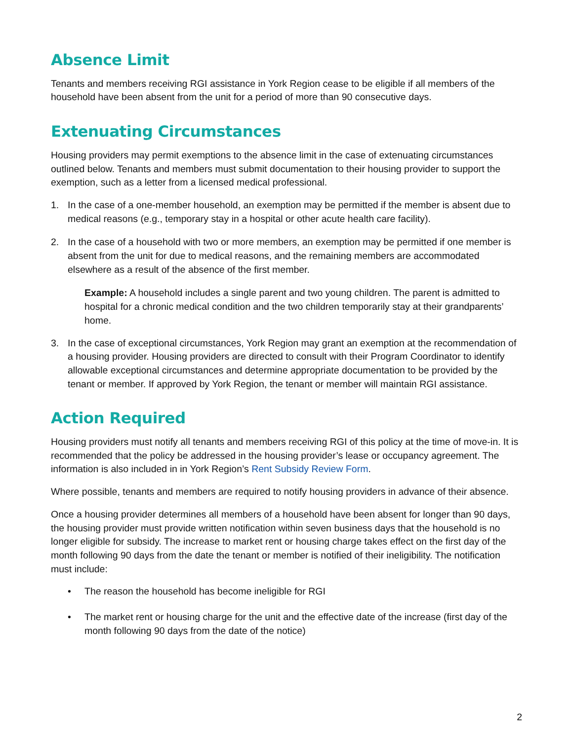Absence Limit
Tenants and members receiving RGI assistance in York Region cease to be eligible if all members of the household have been absent from the unit for a period of more than 90 consecutive days.
Extenuating Circumstances
Housing providers may permit exemptions to the absence limit in the case of extenuating circumstances outlined below. Tenants and members must submit documentation to their housing provider to support the exemption, such as a letter from a licensed medical professional.
1. In the case of a one-member household, an exemption may be permitted if the member is absent due to medical reasons (e.g., temporary stay in a hospital or other acute health care facility).
2. In the case of a household with two or more members, an exemption may be permitted if one member is absent from the unit for due to medical reasons, and the remaining members are accommodated elsewhere as a result of the absence of the first member.
Example: A household includes a single parent and two young children. The parent is admitted to hospital for a chronic medical condition and the two children temporarily stay at their grandparents’ home.
3. In the case of exceptional circumstances, York Region may grant an exemption at the recommendation of a housing provider. Housing providers are directed to consult with their Program Coordinator to identify allowable exceptional circumstances and determine appropriate documentation to be provided by the tenant or member. If approved by York Region, the tenant or member will maintain RGI assistance.
Action Required
Housing providers must notify all tenants and members receiving RGI of this policy at the time of move-in. It is recommended that the policy be addressed in the housing provider’s lease or occupancy agreement. The information is also included in in York Region’s Rent Subsidy Review Form.
Where possible, tenants and members are required to notify housing providers in advance of their absence.
Once a housing provider determines all members of a household have been absent for longer than 90 days, the housing provider must provide written notification within seven business days that the household is no longer eligible for subsidy. The increase to market rent or housing charge takes effect on the first day of the month following 90 days from the date the tenant or member is notified of their ineligibility. The notification must include:
• The reason the household has become ineligible for RGI
• The market rent or housing charge for the unit and the effective date of the increase (first day of the month following 90 days from the date of the notice)
2